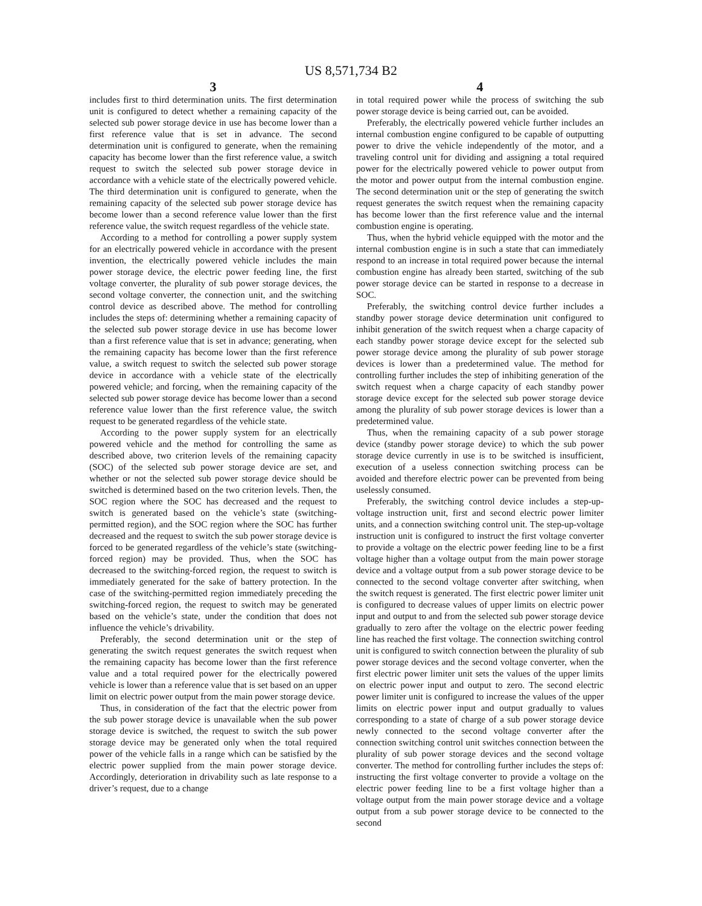US 8,571,734 B2
3
includes first to third determination units. The first determination unit is configured to detect whether a remaining capacity of the selected sub power storage device in use has become lower than a first reference value that is set in advance. The second determination unit is configured to generate, when the remaining capacity has become lower than the first reference value, a switch request to switch the selected sub power storage device in accordance with a vehicle state of the electrically powered vehicle. The third determination unit is configured to generate, when the remaining capacity of the selected sub power storage device has become lower than a second reference value lower than the first reference value, the switch request regardless of the vehicle state.
According to a method for controlling a power supply system for an electrically powered vehicle in accordance with the present invention, the electrically powered vehicle includes the main power storage device, the electric power feeding line, the first voltage converter, the plurality of sub power storage devices, the second voltage converter, the connection unit, and the switching control device as described above. The method for controlling includes the steps of: determining whether a remaining capacity of the selected sub power storage device in use has become lower than a first reference value that is set in advance; generating, when the remaining capacity has become lower than the first reference value, a switch request to switch the selected sub power storage device in accordance with a vehicle state of the electrically powered vehicle; and forcing, when the remaining capacity of the selected sub power storage device has become lower than a second reference value lower than the first reference value, the switch request to be generated regardless of the vehicle state.
According to the power supply system for an electrically powered vehicle and the method for controlling the same as described above, two criterion levels of the remaining capacity (SOC) of the selected sub power storage device are set, and whether or not the selected sub power storage device should be switched is determined based on the two criterion levels. Then, the SOC region where the SOC has decreased and the request to switch is generated based on the vehicle’s state (switching-permitted region), and the SOC region where the SOC has further decreased and the request to switch the sub power storage device is forced to be generated regardless of the vehicle’s state (switching-forced region) may be provided. Thus, when the SOC has decreased to the switching-forced region, the request to switch is immediately generated for the sake of battery protection. In the case of the switching-permitted region immediately preceding the switching-forced region, the request to switch may be generated based on the vehicle’s state, under the condition that does not influence the vehicle’s drivability.
Preferably, the second determination unit or the step of generating the switch request generates the switch request when the remaining capacity has become lower than the first reference value and a total required power for the electrically powered vehicle is lower than a reference value that is set based on an upper limit on electric power output from the main power storage device.
Thus, in consideration of the fact that the electric power from the sub power storage device is unavailable when the sub power storage device is switched, the request to switch the sub power storage device may be generated only when the total required power of the vehicle falls in a range which can be satisfied by the electric power supplied from the main power storage device. Accordingly, deterioration in drivability such as late response to a driver’s request, due to a change
4
in total required power while the process of switching the sub power storage device is being carried out, can be avoided.
Preferably, the electrically powered vehicle further includes an internal combustion engine configured to be capable of outputting power to drive the vehicle independently of the motor, and a traveling control unit for dividing and assigning a total required power for the electrically powered vehicle to power output from the motor and power output from the internal combustion engine. The second determination unit or the step of generating the switch request generates the switch request when the remaining capacity has become lower than the first reference value and the internal combustion engine is operating.
Thus, when the hybrid vehicle equipped with the motor and the internal combustion engine is in such a state that can immediately respond to an increase in total required power because the internal combustion engine has already been started, switching of the sub power storage device can be started in response to a decrease in SOC.
Preferably, the switching control device further includes a standby power storage device determination unit configured to inhibit generation of the switch request when a charge capacity of each standby power storage device except for the selected sub power storage device among the plurality of sub power storage devices is lower than a predetermined value. The method for controlling further includes the step of inhibiting generation of the switch request when a charge capacity of each standby power storage device except for the selected sub power storage device among the plurality of sub power storage devices is lower than a predetermined value.
Thus, when the remaining capacity of a sub power storage device (standby power storage device) to which the sub power storage device currently in use is to be switched is insufficient, execution of a useless connection switching process can be avoided and therefore electric power can be prevented from being uselessly consumed.
Preferably, the switching control device includes a step-up-voltage instruction unit, first and second electric power limiter units, and a connection switching control unit. The step-up-voltage instruction unit is configured to instruct the first voltage converter to provide a voltage on the electric power feeding line to be a first voltage higher than a voltage output from the main power storage device and a voltage output from a sub power storage device to be connected to the second voltage converter after switching, when the switch request is generated. The first electric power limiter unit is configured to decrease values of upper limits on electric power input and output to and from the selected sub power storage device gradually to zero after the voltage on the electric power feeding line has reached the first voltage. The connection switching control unit is configured to switch connection between the plurality of sub power storage devices and the second voltage converter, when the first electric power limiter unit sets the values of the upper limits on electric power input and output to zero. The second electric power limiter unit is configured to increase the values of the upper limits on electric power input and output gradually to values corresponding to a state of charge of a sub power storage device newly connected to the second voltage converter after the connection switching control unit switches connection between the plurality of sub power storage devices and the second voltage converter. The method for controlling further includes the steps of: instructing the first voltage converter to provide a voltage on the electric power feeding line to be a first voltage higher than a voltage output from the main power storage device and a voltage output from a sub power storage device to be connected to the second